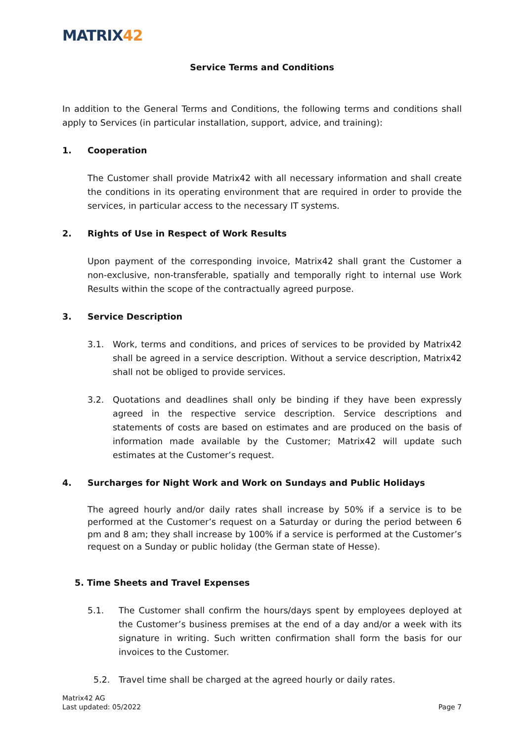MATRIX42
Service Terms and Conditions
In addition to the General Terms and Conditions, the following terms and conditions shall apply to Services (in particular installation, support, advice, and training):
1. Cooperation
The Customer shall provide Matrix42 with all necessary information and shall create the conditions in its operating environment that are required in order to provide the services, in particular access to the necessary IT systems.
2. Rights of Use in Respect of Work Results
Upon payment of the corresponding invoice, Matrix42 shall grant the Customer a non-exclusive, non-transferable, spatially and temporally right to internal use Work Results within the scope of the contractually agreed purpose.
3. Service Description
3.1. Work, terms and conditions, and prices of services to be provided by Matrix42 shall be agreed in a service description. Without a service description, Matrix42 shall not be obliged to provide services.
3.2. Quotations and deadlines shall only be binding if they have been expressly agreed in the respective service description. Service descriptions and statements of costs are based on estimates and are produced on the basis of information made available by the Customer; Matrix42 will update such estimates at the Customer’s request.
4. Surcharges for Night Work and Work on Sundays and Public Holidays
The agreed hourly and/or daily rates shall increase by 50% if a service is to be performed at the Customer’s request on a Saturday or during the period between 6 pm and 8 am; they shall increase by 100% if a service is performed at the Customer’s request on a Sunday or public holiday (the German state of Hesse).
5. Time Sheets and Travel Expenses
5.1. The Customer shall confirm the hours/days spent by employees deployed at the Customer’s business premises at the end of a day and/or a week with its signature in writing. Such written confirmation shall form the basis for our invoices to the Customer.
5.2. Travel time shall be charged at the agreed hourly or daily rates.
Matrix42 AG
Last updated: 05/2022
Page 7